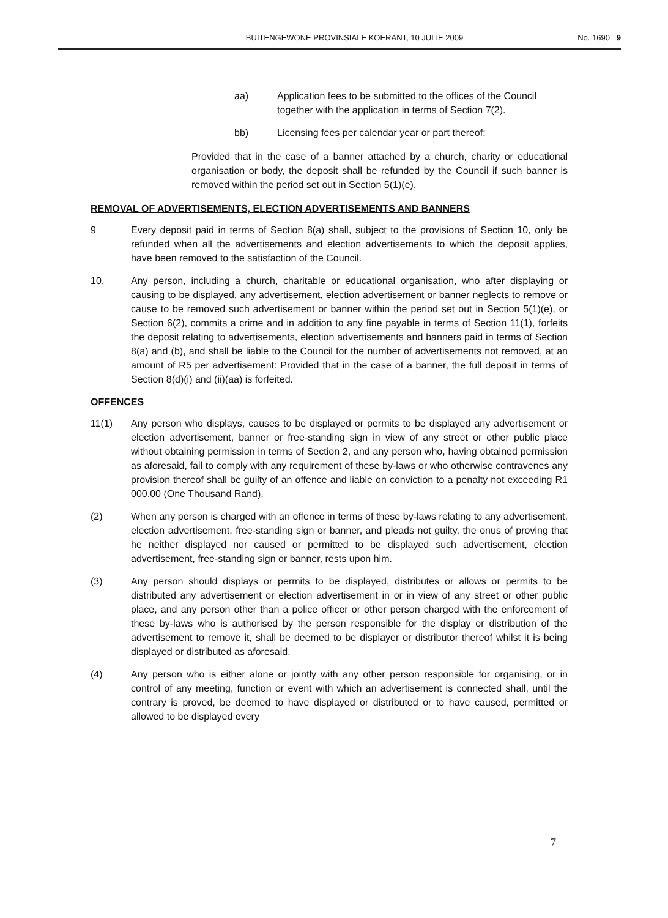BUITENGEWONE PROVINSIALE KOERANT, 10 JULIE 2009 No. 1690 9
aa) Application fees to be submitted to the offices of the Council together with the application in terms of Section 7(2).
bb) Licensing fees per calendar year or part thereof:
Provided that in the case of a banner attached by a church, charity or educational organisation or body, the deposit shall be refunded by the Council if such banner is removed within the period set out in Section 5(1)(e).
REMOVAL OF ADVERTISEMENTS, ELECTION ADVERTISEMENTS AND BANNERS
9 Every deposit paid in terms of Section 8(a) shall, subject to the provisions of Section 10, only be refunded when all the advertisements and election advertisements to which the deposit applies, have been removed to the satisfaction of the Council.
10. Any person, including a church, charitable or educational organisation, who after displaying or causing to be displayed, any advertisement, election advertisement or banner neglects to remove or cause to be removed such advertisement or banner within the period set out in Section 5(1)(e), or Section 6(2), commits a crime and in addition to any fine payable in terms of Section 11(1), forfeits the deposit relating to advertisements, election advertisements and banners paid in terms of Section 8(a) and (b), and shall be liable to the Council for the number of advertisements not removed, at an amount of R5 per advertisement: Provided that in the case of a banner, the full deposit in terms of Section 8(d)(i) and (ii)(aa) is forfeited.
OFFENCES
11(1) Any person who displays, causes to be displayed or permits to be displayed any advertisement or election advertisement, banner or free-standing sign in view of any street or other public place without obtaining permission in terms of Section 2, and any person who, having obtained permission as aforesaid, fail to comply with any requirement of these by-laws or who otherwise contravenes any provision thereof shall be guilty of an offence and liable on conviction to a penalty not exceeding R1 000.00 (One Thousand Rand).
(2) When any person is charged with an offence in terms of these by-laws relating to any advertisement, election advertisement, free-standing sign or banner, and pleads not guilty, the onus of proving that he neither displayed nor caused or permitted to be displayed such advertisement, election advertisement, free-standing sign or banner, rests upon him.
(3) Any person should displays or permits to be displayed, distributes or allows or permits to be distributed any advertisement or election advertisement in or in view of any street or other public place, and any person other than a police officer or other person charged with the enforcement of these by-laws who is authorised by the person responsible for the display or distribution of the advertisement to remove it, shall be deemed to be displayer or distributor thereof whilst it is being displayed or distributed as aforesaid.
(4) Any person who is either alone or jointly with any other person responsible for organising, or in control of any meeting, function or event with which an advertisement is connected shall, until the contrary is proved, be deemed to have displayed or distributed or to have caused, permitted or allowed to be displayed every
7